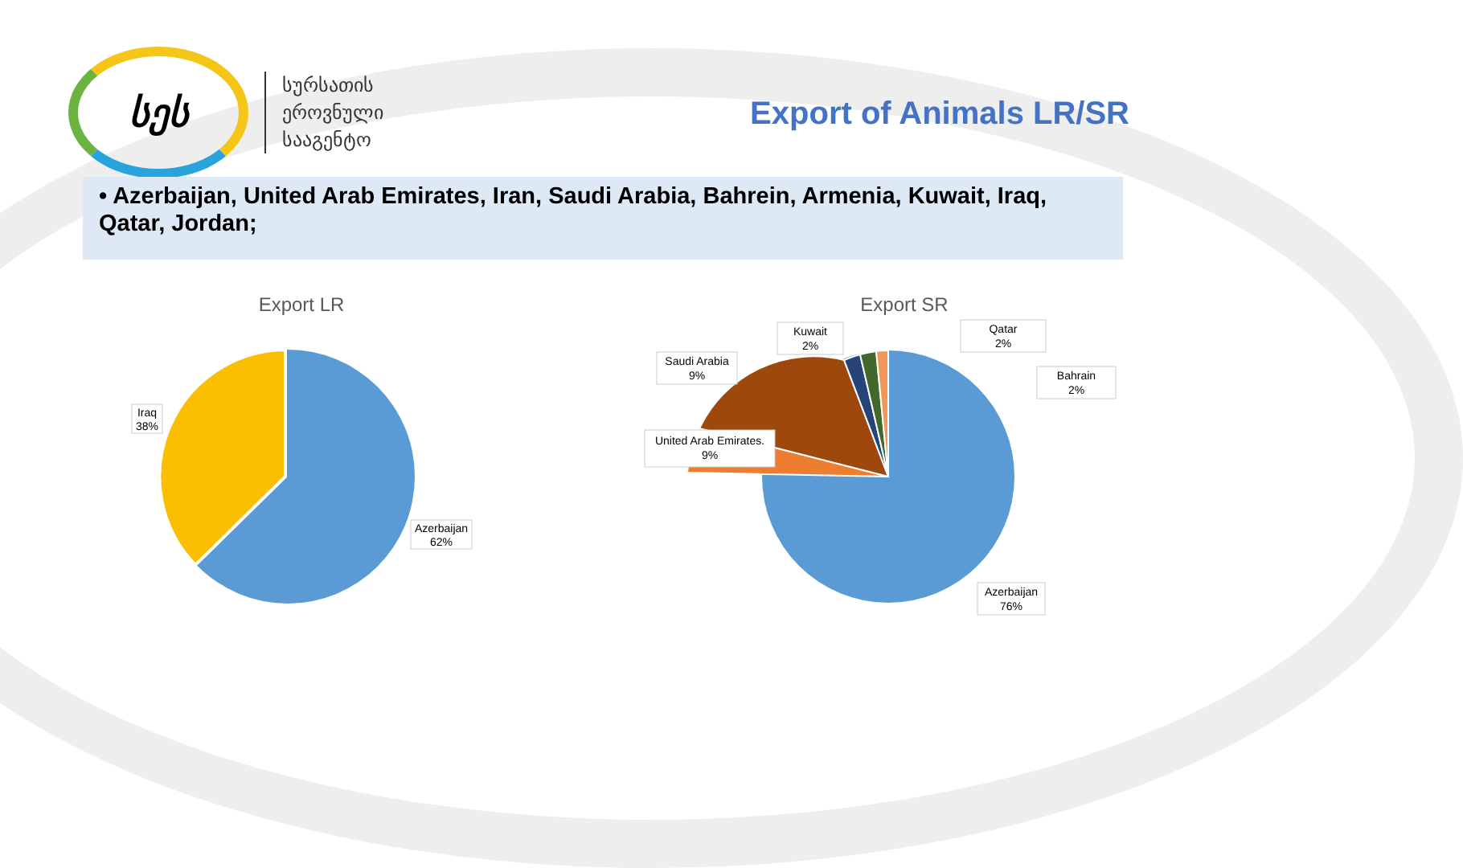სეს
სურსათის
ეროვნული
სააგენტო
Export of Animals LR/SR
• Azerbaijan, United Arab Emirates, Iran, Saudi Arabia, Bahrein, Armenia, Kuwait, Iraq, Qatar, Jordan;
Export LR
Iraq
38%
Azerbaijan
62%
Export SR
Kuwait
2%
Qatar
2%
Saudi Arabia
9%
Bahrain
2%
United Arab Emirates.
9%
Azerbaijan
76%